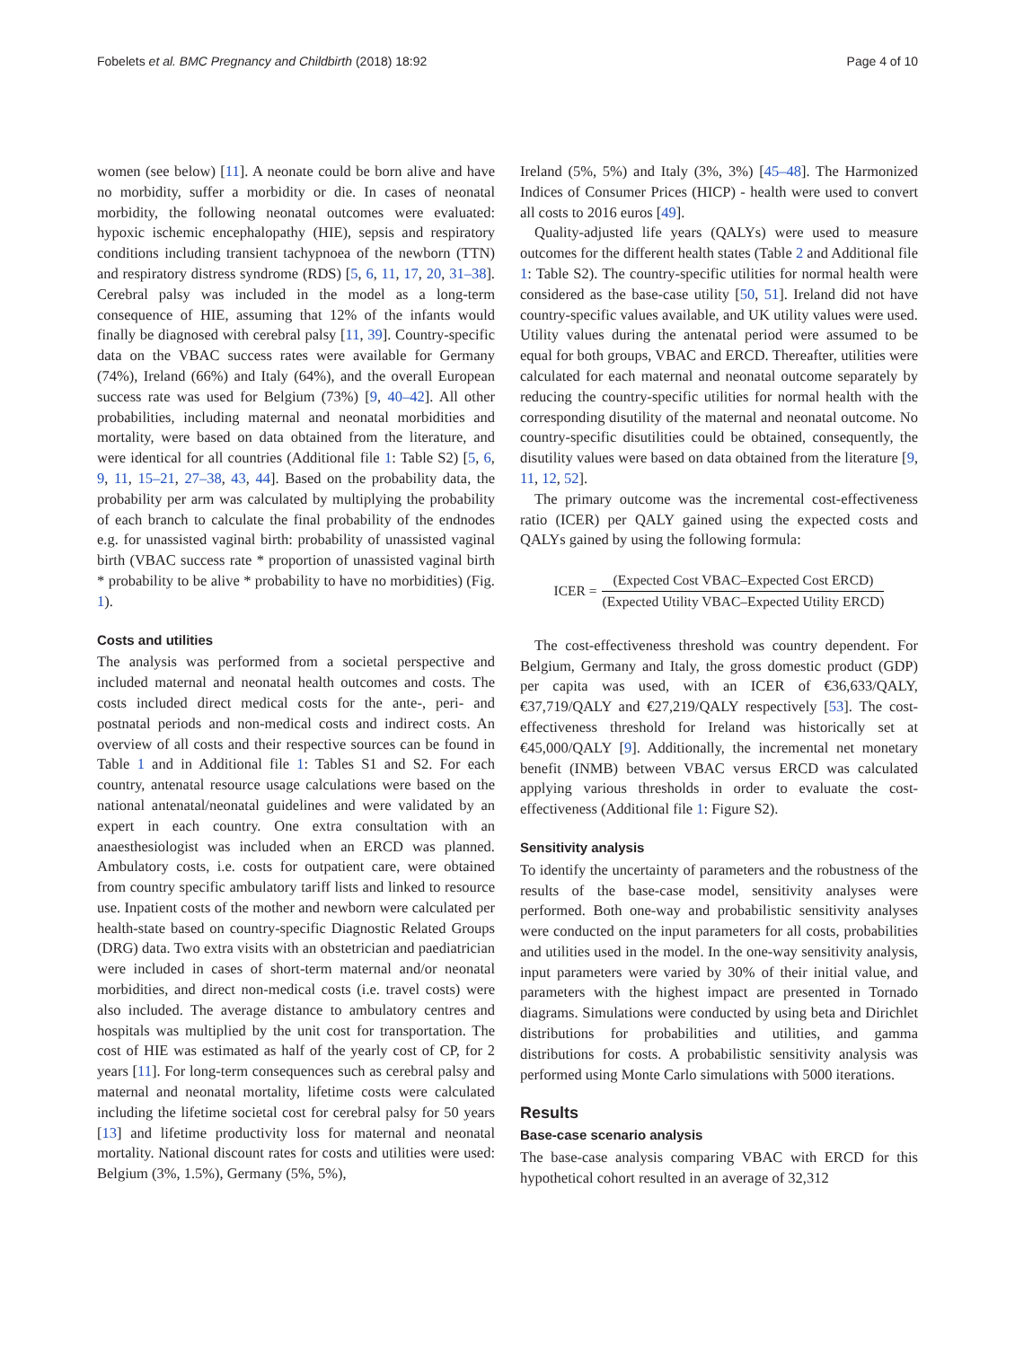Fobelets et al. BMC Pregnancy and Childbirth (2018) 18:92 Page 4 of 10
women (see below) [11]. A neonate could be born alive and have no morbidity, suffer a morbidity or die. In cases of neonatal morbidity, the following neonatal outcomes were evaluated: hypoxic ischemic encephalopathy (HIE), sepsis and respiratory conditions including transient tachypnoea of the newborn (TTN) and respiratory distress syndrome (RDS) [5, 6, 11, 17, 20, 31–38]. Cerebral palsy was included in the model as a long-term consequence of HIE, assuming that 12% of the infants would finally be diagnosed with cerebral palsy [11, 39]. Country-specific data on the VBAC success rates were available for Germany (74%), Ireland (66%) and Italy (64%), and the overall European success rate was used for Belgium (73%) [9, 40–42]. All other probabilities, including maternal and neonatal morbidities and mortality, were based on data obtained from the literature, and were identical for all countries (Additional file 1: Table S2) [5, 6, 9, 11, 15–21, 27–38, 43, 44]. Based on the probability data, the probability per arm was calculated by multiplying the probability of each branch to calculate the final probability of the endnodes e.g. for unassisted vaginal birth: probability of unassisted vaginal birth (VBAC success rate * proportion of unassisted vaginal birth * probability to be alive * probability to have no morbidities) (Fig. 1).
Costs and utilities
The analysis was performed from a societal perspective and included maternal and neonatal health outcomes and costs. The costs included direct medical costs for the ante-, peri- and postnatal periods and non-medical costs and indirect costs. An overview of all costs and their respective sources can be found in Table 1 and in Additional file 1: Tables S1 and S2. For each country, antenatal resource usage calculations were based on the national antenatal/neonatal guidelines and were validated by an expert in each country. One extra consultation with an anaesthesiologist was included when an ERCD was planned. Ambulatory costs, i.e. costs for outpatient care, were obtained from country specific ambulatory tariff lists and linked to resource use. Inpatient costs of the mother and newborn were calculated per health-state based on country-specific Diagnostic Related Groups (DRG) data. Two extra visits with an obstetrician and paediatrician were included in cases of short-term maternal and/or neonatal morbidities, and direct non-medical costs (i.e. travel costs) were also included. The average distance to ambulatory centres and hospitals was multiplied by the unit cost for transportation. The cost of HIE was estimated as half of the yearly cost of CP, for 2 years [11]. For long-term consequences such as cerebral palsy and maternal and neonatal mortality, lifetime costs were calculated including the lifetime societal cost for cerebral palsy for 50 years [13] and lifetime productivity loss for maternal and neonatal mortality. National discount rates for costs and utilities were used: Belgium (3%, 1.5%), Germany (5%, 5%),
Ireland (5%, 5%) and Italy (3%, 3%) [45–48]. The Harmonized Indices of Consumer Prices (HICP) - health were used to convert all costs to 2016 euros [49].
Quality-adjusted life years (QALYs) were used to measure outcomes for the different health states (Table 2 and Additional file 1: Table S2). The country-specific utilities for normal health were considered as the base-case utility [50, 51]. Ireland did not have country-specific values available, and UK utility values were used. Utility values during the antenatal period were assumed to be equal for both groups, VBAC and ERCD. Thereafter, utilities were calculated for each maternal and neonatal outcome separately by reducing the country-specific utilities for normal health with the corresponding disutility of the maternal and neonatal outcome. No country-specific disutilities could be obtained, consequently, the disutility values were based on data obtained from the literature [9, 11, 12, 52].
The primary outcome was the incremental cost-effectiveness ratio (ICER) per QALY gained using the expected costs and QALYs gained by using the following formula:
ICER = (Expected Cost VBAC–Expected Cost ERCD) (Expected Utility VBAC–Expected Utility ERCD)
The cost-effectiveness threshold was country dependent. For Belgium, Germany and Italy, the gross domestic product (GDP) per capita was used, with an ICER of €36,633/QALY, €37,719/QALY and €27,219/QALY respectively [53]. The cost-effectiveness threshold for Ireland was historically set at €45,000/QALY [9]. Additionally, the incremental net monetary benefit (INMB) between VBAC versus ERCD was calculated applying various thresholds in order to evaluate the cost-effectiveness (Additional file 1: Figure S2).
Sensitivity analysis
To identify the uncertainty of parameters and the robustness of the results of the base-case model, sensitivity analyses were performed. Both one-way and probabilistic sensitivity analyses were conducted on the input parameters for all costs, probabilities and utilities used in the model. In the one-way sensitivity analysis, input parameters were varied by 30% of their initial value, and parameters with the highest impact are presented in Tornado diagrams. Simulations were conducted by using beta and Dirichlet distributions for probabilities and utilities, and gamma distributions for costs. A probabilistic sensitivity analysis was performed using Monte Carlo simulations with 5000 iterations.
Results
Base-case scenario analysis
The base-case analysis comparing VBAC with ERCD for this hypothetical cohort resulted in an average of 32,312